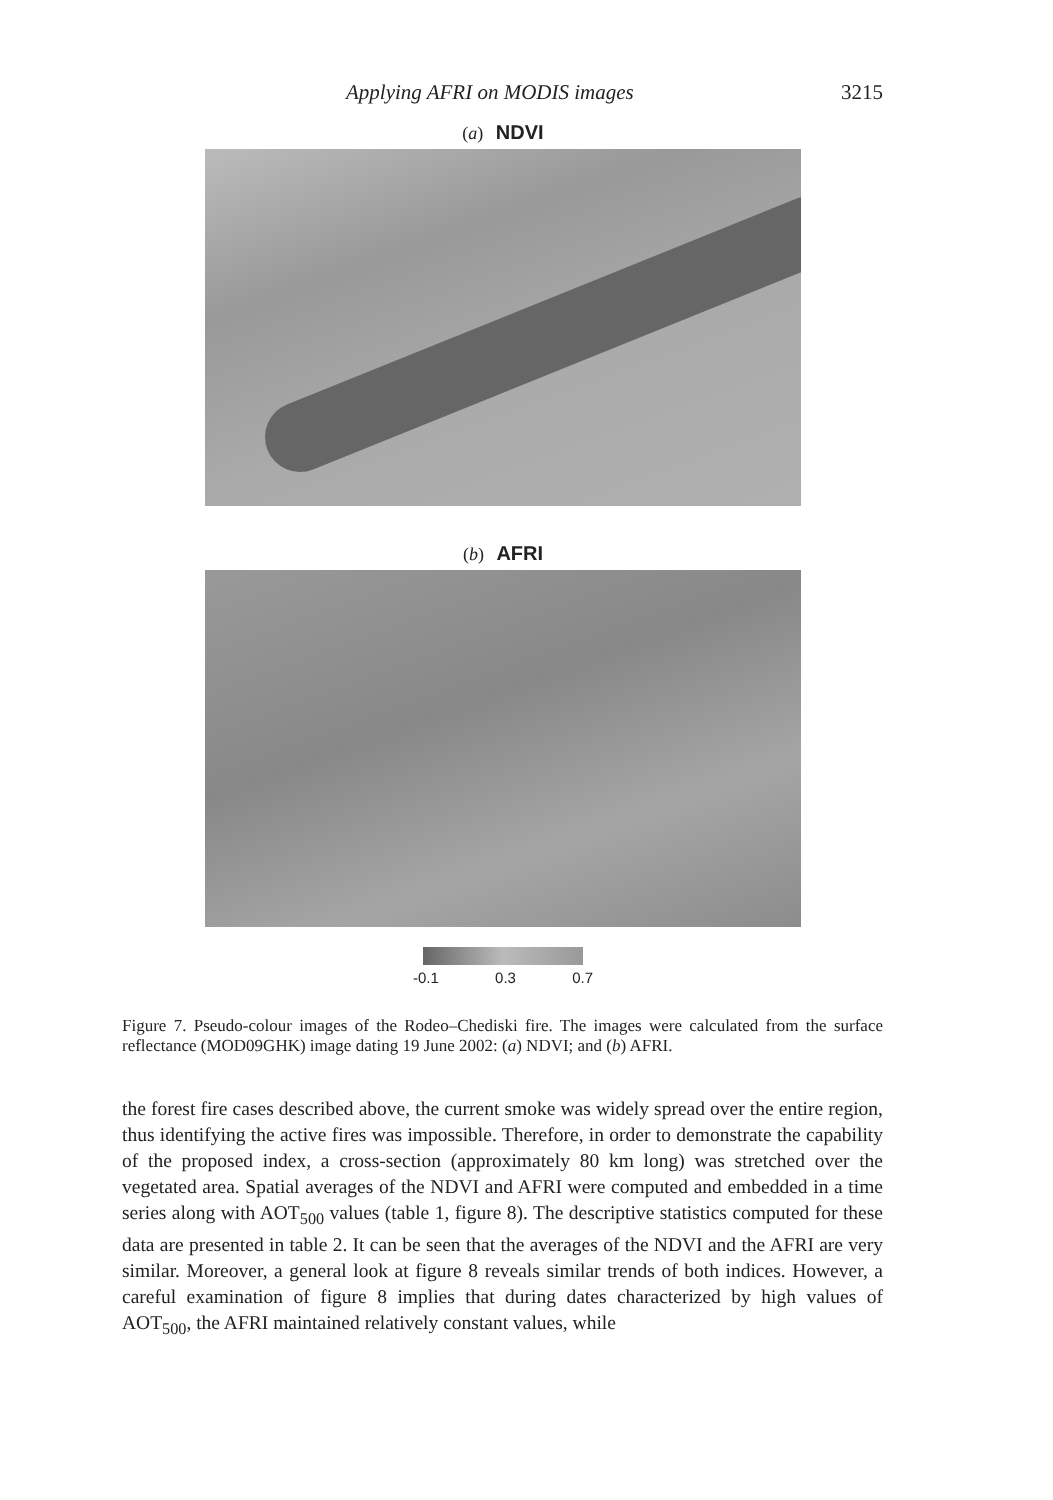Applying AFRI on MODIS images 3215
(a) NDVI
(b) AFRI
-0.1 0.3 0.7
Figure 7. Pseudo-colour images of the Rodeo–Chediski fire. The images were calculated from the surface reflectance (MOD09GHK) image dating 19 June 2002: (a) NDVI; and (b) AFRI.
the forest fire cases described above, the current smoke was widely spread over the entire region, thus identifying the active fires was impossible. Therefore, in order to demonstrate the capability of the proposed index, a cross-section (approximately 80 km long) was stretched over the vegetated area. Spatial averages of the NDVI and AFRI were computed and embedded in a time series along with AOT<sub>500</sub> values (table 1, figure 8). The descriptive statistics computed for these data are presented in table 2. It can be seen that the averages of the NDVI and the AFRI are very similar. Moreover, a general look at figure 8 reveals similar trends of both indices. However, a careful examination of figure 8 implies that during dates characterized by high values of AOT<sub>500</sub>, the AFRI maintained relatively constant values, while